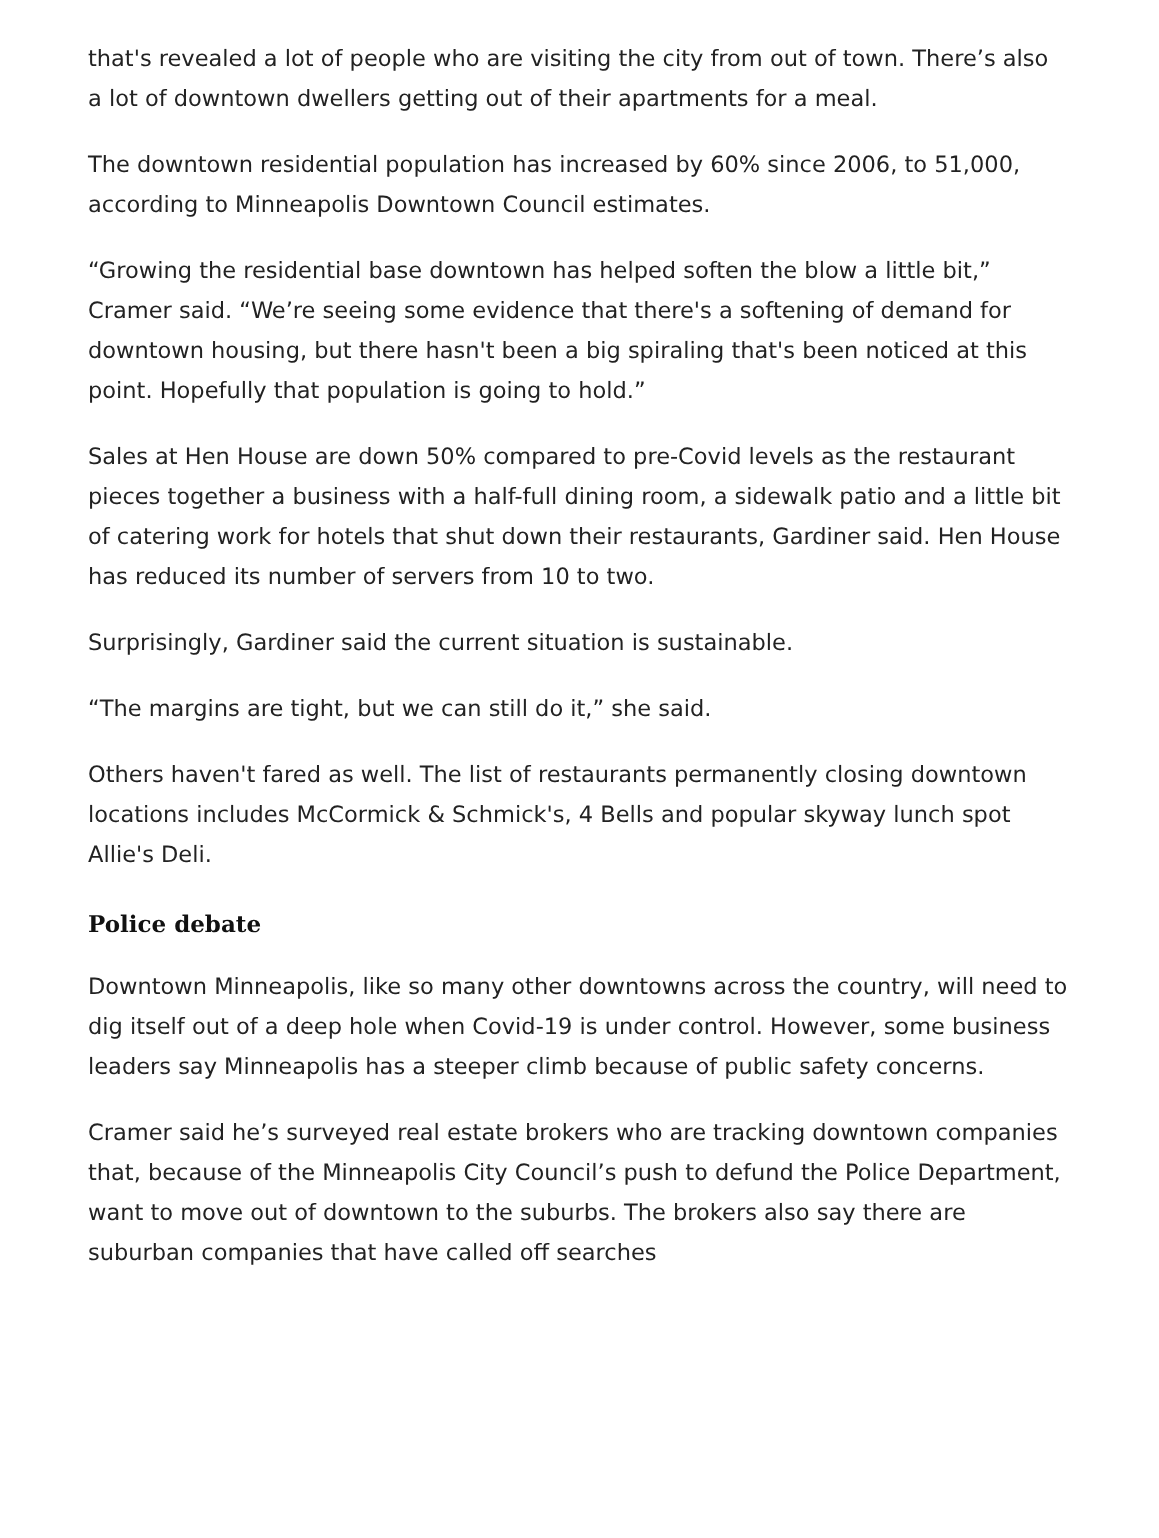that's revealed a lot of people who are visiting the city from out of town. There’s also a lot of downtown dwellers getting out of their apartments for a meal.
The downtown residential population has increased by 60% since 2006, to 51,000, according to Minneapolis Downtown Council estimates.
“Growing the residential base downtown has helped soften the blow a little bit,” Cramer said. “We’re seeing some evidence that there's a softening of demand for downtown housing, but there hasn't been a big spiraling that's been noticed at this point. Hopefully that population is going to hold.”
Sales at Hen House are down 50% compared to pre-Covid levels as the restaurant pieces together a business with a half-full dining room, a sidewalk patio and a little bit of catering work for hotels that shut down their restaurants, Gardiner said. Hen House has reduced its number of servers from 10 to two.
Surprisingly, Gardiner said the current situation is sustainable.
“The margins are tight, but we can still do it,” she said.
Others haven't fared as well. The list of restaurants permanently closing downtown locations includes McCormick & Schmick's, 4 Bells and popular skyway lunch spot Allie's Deli.
Police debate
Downtown Minneapolis, like so many other downtowns across the country, will need to dig itself out of a deep hole when Covid-19 is under control. However, some business leaders say Minneapolis has a steeper climb because of public safety concerns.
Cramer said he’s surveyed real estate brokers who are tracking downtown companies that, because of the Minneapolis City Council’s push to defund the Police Department, want to move out of downtown to the suburbs. The brokers also say there are suburban companies that have called off searches